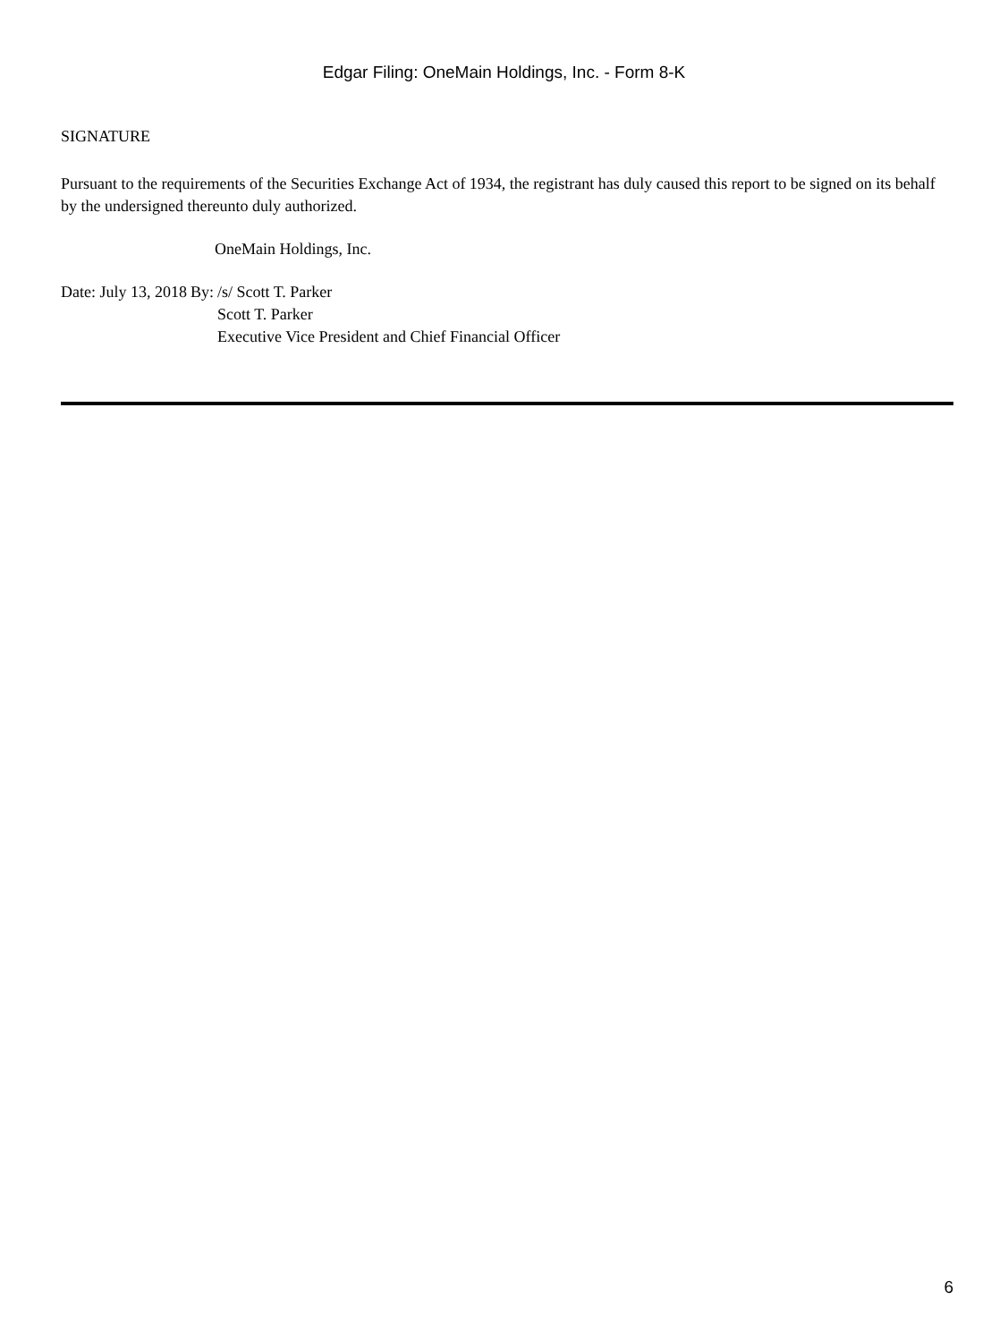Edgar Filing: OneMain Holdings, Inc. - Form 8-K
SIGNATURE
Pursuant to the requirements of the Securities Exchange Act of 1934, the registrant has duly caused this report to be signed on its behalf by the undersigned thereunto duly authorized.
OneMain Holdings, Inc.
| Date: July 13, 2018 | By: | /s/ Scott T. Parker |
| | | Scott T. Parker |
| | | Executive Vice President and Chief Financial Officer |
6